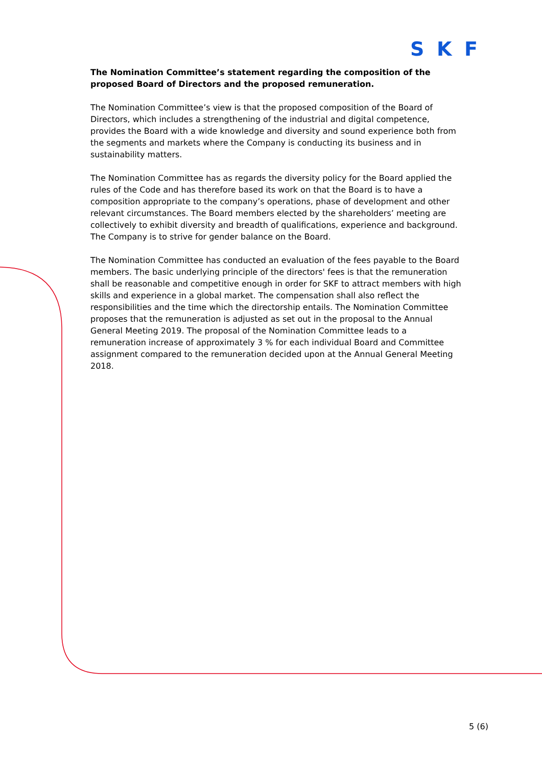SKF
The Nomination Committee’s statement regarding the composition of the proposed Board of Directors and the proposed remuneration.
The Nomination Committee’s view is that the proposed composition of the Board of Directors, which includes a strengthening of the industrial and digital competence, provides the Board with a wide knowledge and diversity and sound experience both from the segments and markets where the Company is conducting its business and in sustainability matters.
The Nomination Committee has as regards the diversity policy for the Board applied the rules of the Code and has therefore based its work on that the Board is to have a composition appropriate to the company’s operations, phase of development and other relevant circumstances. The Board members elected by the shareholders’ meeting are collectively to exhibit diversity and breadth of qualifications, experience and background. The Company is to strive for gender balance on the Board.
The Nomination Committee has conducted an evaluation of the fees payable to the Board members. The basic underlying principle of the directors' fees is that the remuneration shall be reasonable and competitive enough in order for SKF to attract members with high skills and experience in a global market. The compensation shall also reflect the responsibilities and the time which the directorship entails. The Nomination Committee proposes that the remuneration is adjusted as set out in the proposal to the Annual General Meeting 2019. The proposal of the Nomination Committee leads to a remuneration increase of approximately 3 % for each individual Board and Committee assignment compared to the remuneration decided upon at the Annual General Meeting 2018.
5 (6)